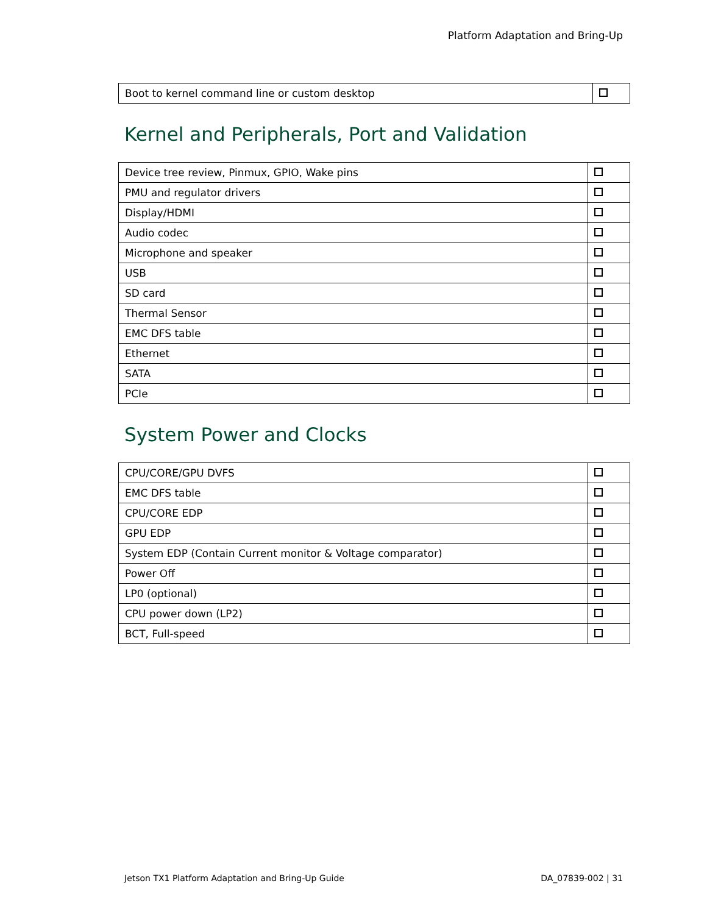Platform Adaptation and Bring-Up
| Boot to kernel command line or custom desktop | |
Kernel and Peripherals, Port and Validation
| Device tree review, Pinmux, GPIO, Wake pins | |
| PMU and regulator drivers | |
| Display/HDMI | |
| Audio codec | |
| Microphone and speaker | |
| USB | |
| SD card | |
| Thermal Sensor | |
| EMC DFS table | |
| Ethernet | |
| SATA | |
| PCIe | |
System Power and Clocks
| CPU/CORE/GPU DVFS | |
| EMC DFS table | |
| CPU/CORE EDP | |
| GPU EDP | |
| System EDP (Contain Current monitor & Voltage comparator) | |
| Power Off | |
| LP0 (optional) | |
| CPU power down (LP2) | |
| BCT, Full-speed | |
Jetson TX1 Platform Adaptation and Bring-Up Guide DA_07839-002 | 31